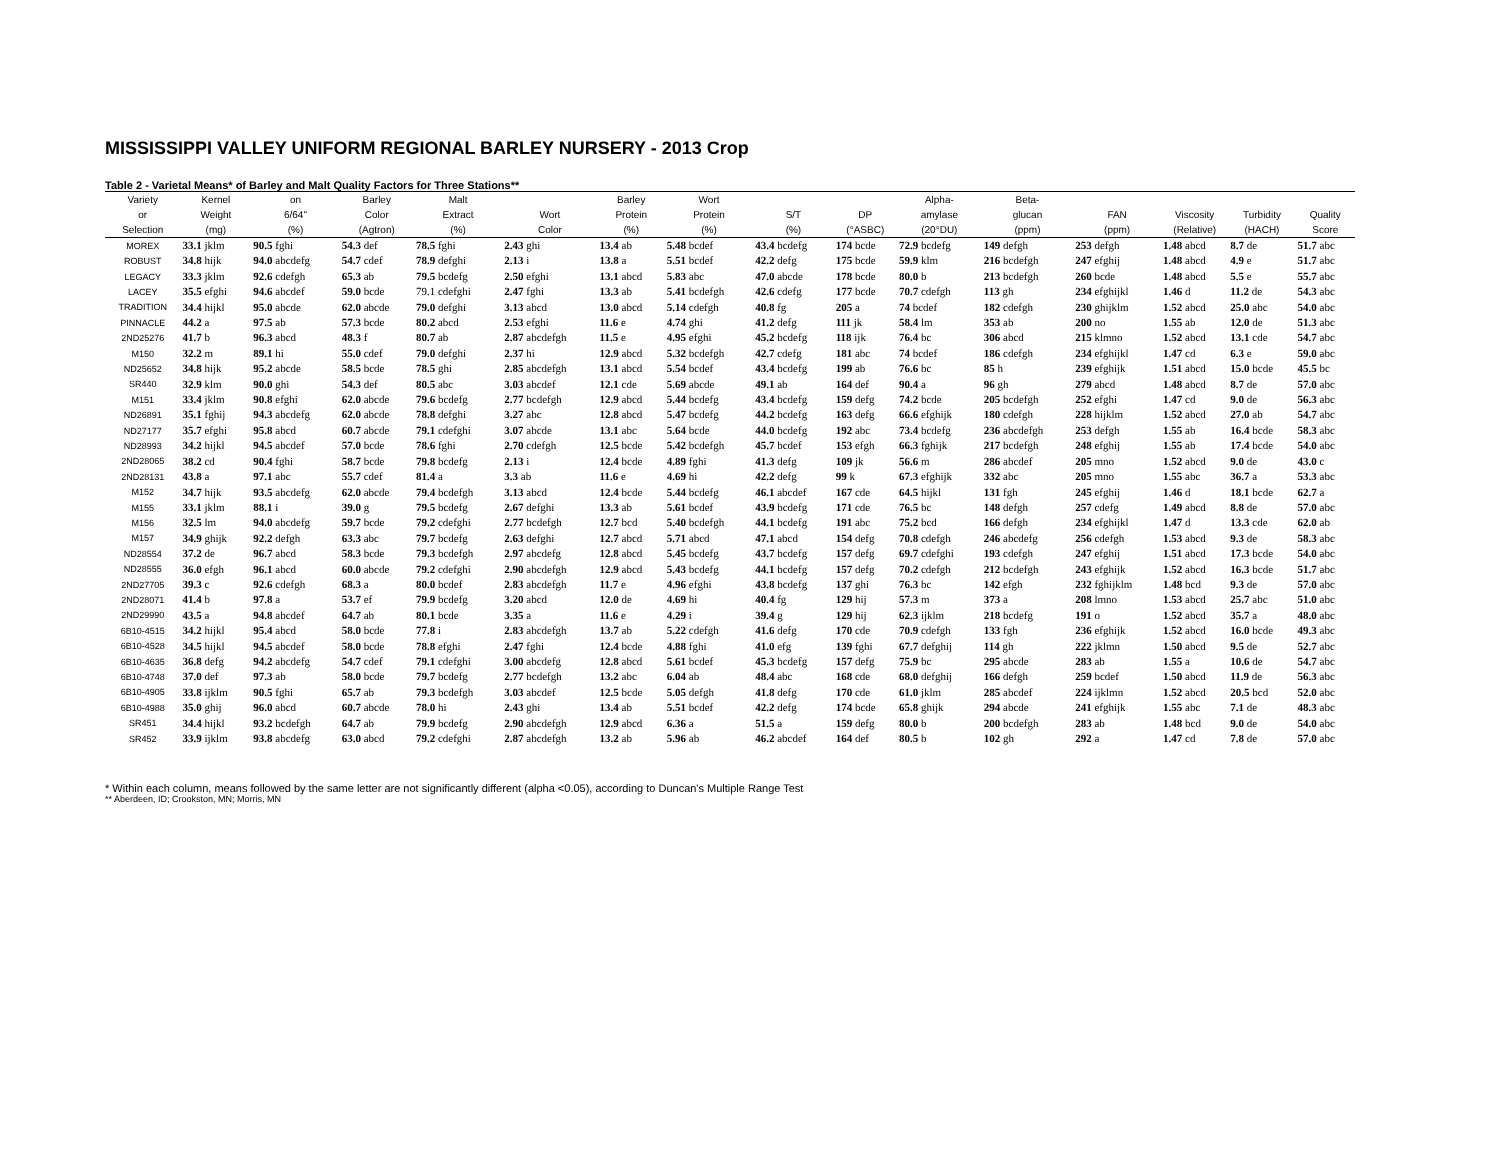MISSISSIPPI VALLEY UNIFORM REGIONAL BARLEY NURSERY - 2013 Crop
Table 2 - Varietal Means* of Barley and Malt Quality Factors for Three Stations**
| Variety | Kernel | on | Barley | Malt | | Barley | Wort | | | Alpha- | Beta- | | | | |
| --- | --- | --- | --- | --- | --- | --- | --- | --- | --- | --- | --- | --- | --- | --- | --- |
| or | Weight | 6/64" | Color | Extract | Wort | Protein | Protein | S/T | DP | amylase | glucan | FAN | Viscosity | Turbidity | Quality |
| Selection | (mg) | (%) | (Agtron) | (%) | Color | (%) | (%) | (%) | (°ASBC) | (20°DU) | (ppm) | (ppm) | (Relative) | (HACH) | Score |
| MOREX | 33.1 jklm | 90.5 fghi | 54.3 def | 78.5 fghi | 2.43 ghi | 13.4 ab | 5.48 bcdef | 43.4 bcdefg | 174 bcde | 72.9 bcdefg | 149 defgh | 253 defgh | 1.48 abcd | 8.7 de | 51.7 abc |
| ROBUST | 34.8 hijk | 94.0 abcdefg | 54.7 cdef | 78.9 defghi | 2.13 i | 13.8 a | 5.51 bcdef | 42.2 defg | 175 bcde | 59.9 klm | 216 bcdefgh | 247 efghij | 1.48 abcd | 4.9 e | 51.7 abc |
| LEGACY | 33.3 jklm | 92.6 cdefgh | 65.3 ab | 79.5 bcdefg | 2.50 efghi | 13.1 abcd | 5.83 abc | 47.0 abcde | 178 bcde | 80.0 b | 213 bcdefgh | 260 bcde | 1.48 abcd | 5.5 e | 55.7 abc |
| LACEY | 35.5 efghi | 94.6 abcdef | 59.0 bcde | 79.1 cdefghi | 2.47 fghi | 13.3 ab | 5.41 bcdefgh | 42.6 cdefg | 177 bcde | 70.7 cdefgh | 113 gh | 234 efghijkl | 1.46 d | 11.2 de | 54.3 abc |
| TRADITION | 34.4 hijkl | 95.0 abcde | 62.0 abcde | 79.0 defghi | 3.13 abcd | 13.0 abcd | 5.14 cdefgh | 40.8 fg | 205 a | 74 bcdef | 182 cdefgh | 230 ghijklm | 1.52 abcd | 25.0 abc | 54.0 abc |
| PINNACLE | 44.2 a | 97.5 ab | 57.3 bcde | 80.2 abcd | 2.53 efghi | 11.6 e | 4.74 ghi | 41.2 defg | 111 jk | 58.4 lm | 353 ab | 200 no | 1.55 ab | 12.0 de | 51.3 abc |
| 2ND25276 | 41.7 b | 96.3 abcd | 48.3 f | 80.7 ab | 2.87 abcdefgh | 11.5 e | 4.95 efghi | 45.2 bcdefg | 118 ijk | 76.4 bc | 306 abcd | 215 klmno | 1.52 abcd | 13.1 cde | 54.7 abc |
| M150 | 32.2 m | 89.1 hi | 55.0 cdef | 79.0 defghi | 2.37 hi | 12.9 abcd | 5.32 bcdefgh | 42.7 cdefg | 181 abc | 74 bcdef | 186 cdefgh | 234 efghijkl | 1.47 cd | 6.3 e | 59.0 abc |
| ND25652 | 34.8 hijk | 95.2 abcde | 58.5 bcde | 78.5 ghi | 2.85 abcdefgh | 13.1 abcd | 5.54 bcdef | 43.4 bcdefg | 199 ab | 76.6 bc | 85 h | 239 efghijk | 1.51 abcd | 15.0 bcde | 45.5 bc |
| SR440 | 32.9 klm | 90.0 ghi | 54.3 def | 80.5 abc | 3.03 abcdef | 12.1 cde | 5.69 abcde | 49.1 ab | 164 def | 90.4 a | 96 gh | 279 abcd | 1.48 abcd | 8.7 de | 57.0 abc |
| M151 | 33.4 jklm | 90.8 efghi | 62.0 abcde | 79.6 bcdefg | 2.77 bcdefgh | 12.9 abcd | 5.44 bcdefg | 43.4 bcdefg | 159 defg | 74.2 bcde | 205 bcdefgh | 252 efghi | 1.47 cd | 9.0 de | 56.3 abc |
| ND26891 | 35.1 fghij | 94.3 abcdefg | 62.0 abcde | 78.8 defghi | 3.27 abc | 12.8 abcd | 5.47 bcdefg | 44.2 bcdefg | 163 defg | 66.6 efghijk | 180 cdefgh | 228 hijklm | 1.52 abcd | 27.0 ab | 54.7 abc |
| ND27177 | 35.7 efghi | 95.8 abcd | 60.7 abcde | 79.1 cdefghi | 3.07 abcde | 13.1 abc | 5.64 bcde | 44.0 bcdefg | 192 abc | 73.4 bcdefg | 236 abcdefgh | 253 defgh | 1.55 ab | 16.4 bcde | 58.3 abc |
| ND28993 | 34.2 hijkl | 94.5 abcdef | 57.0 bcde | 78.6 fghi | 2.70 cdefgh | 12.5 bcde | 5.42 bcdefgh | 45.7 bcdef | 153 efgh | 66.3 fghijk | 217 bcdefgh | 248 efghij | 1.55 ab | 17.4 bcde | 54.0 abc |
| 2ND28065 | 38.2 cd | 90.4 fghi | 58.7 bcde | 79.8 bcdefg | 2.13 i | 12.4 bcde | 4.89 fghi | 41.3 defg | 109 jk | 56.6 m | 286 abcdef | 205 mno | 1.52 abcd | 9.0 de | 43.0 c |
| 2ND28131 | 43.8 a | 97.1 abc | 55.7 cdef | 81.4 a | 3.3 ab | 11.6 e | 4.69 hi | 42.2 defg | 99 k | 67.3 efghijk | 332 abc | 205 mno | 1.55 abc | 36.7 a | 53.3 abc |
| M152 | 34.7 hijk | 93.5 abcdefg | 62.0 abcde | 79.4 bcdefgh | 3.13 abcd | 12.4 bcde | 5.44 bcdefg | 46.1 abcdef | 167 cde | 64.5 hijkl | 131 fgh | 245 efghij | 1.46 d | 18.1 bcde | 62.7 a |
| M155 | 33.1 jklm | 88.1 i | 39.0 g | 79.5 bcdefg | 2.67 defghi | 13.3 ab | 5.61 bcdef | 43.9 bcdefg | 171 cde | 76.5 bc | 148 defgh | 257 cdefg | 1.49 abcd | 8.8 de | 57.0 abc |
| M156 | 32.5 lm | 94.0 abcdefg | 59.7 bcde | 79.2 cdefghi | 2.77 bcdefgh | 12.7 bcd | 5.40 bcdefgh | 44.1 bcdefg | 191 abc | 75.2 bcd | 166 defgh | 234 efghijkl | 1.47 d | 13.3 cde | 62.0 ab |
| M157 | 34.9 ghijk | 92.2 defgh | 63.3 abc | 79.7 bcdefg | 2.63 defghi | 12.7 abcd | 5.71 abcd | 47.1 abcd | 154 defg | 70.8 cdefgh | 246 abcdefg | 256 cdefgh | 1.53 abcd | 9.3 de | 58.3 abc |
| ND28554 | 37.2 de | 96.7 abcd | 58.3 bcde | 79.3 bcdefgh | 2.97 abcdefg | 12.8 abcd | 5.45 bcdefg | 43.7 bcdefg | 157 defg | 69.7 cdefghi | 193 cdefgh | 247 efghij | 1.51 abcd | 17.3 bcde | 54.0 abc |
| ND28555 | 36.0 efgh | 96.1 abcd | 60.0 abcde | 79.2 cdefghi | 2.90 abcdefgh | 12.9 abcd | 5.43 bcdefg | 44.1 bcdefg | 157 defg | 70.2 cdefgh | 212 bcdefgh | 243 efghijk | 1.52 abcd | 16.3 bcde | 51.7 abc |
| 2ND27705 | 39.3 c | 92.6 cdefgh | 68.3 a | 80.0 bcdef | 2.83 abcdefgh | 11.7 e | 4.96 efghi | 43.8 bcdefg | 137 ghi | 76.3 bc | 142 efgh | 232 fghijklm | 1.48 bcd | 9.3 de | 57.0 abc |
| 2ND28071 | 41.4 b | 97.8 a | 53.7 ef | 79.9 bcdefg | 3.20 abcd | 12.0 de | 4.69 hi | 40.4 fg | 129 hij | 57.3 m | 373 a | 208 lmno | 1.53 abcd | 25.7 abc | 51.0 abc |
| 2ND29990 | 43.5 a | 94.8 abcdef | 64.7 ab | 80.1 bcde | 3.35 a | 11.6 e | 4.29 i | 39.4 g | 129 hij | 62.3 ijklm | 218 bcdefg | 191 o | 1.52 abcd | 35.7 a | 48.0 abc |
| 6B10-4515 | 34.2 hijkl | 95.4 abcd | 58.0 bcde | 77.8 i | 2.83 abcdefgh | 13.7 ab | 5.22 cdefgh | 41.6 defg | 170 cde | 70.9 cdefgh | 133 fgh | 236 efghijk | 1.52 abcd | 16.0 bcde | 49.3 abc |
| 6B10-4528 | 34.5 hijkl | 94.5 abcdef | 58.0 bcde | 78.8 efghi | 2.47 fghi | 12.4 bcde | 4.88 fghi | 41.0 efg | 139 fghi | 67.7 defghij | 114 gh | 222 jklmn | 1.50 abcd | 9.5 de | 52.7 abc |
| 6B10-4635 | 36.8 defg | 94.2 abcdefg | 54.7 cdef | 79.1 cdefghi | 3.00 abcdefg | 12.8 abcd | 5.61 bcdef | 45.3 bcdefg | 157 defg | 75.9 bc | 295 abcde | 283 ab | 1.55 a | 10.6 de | 54.7 abc |
| 6B10-4748 | 37.0 def | 97.3 ab | 58.0 bcde | 79.7 bcdefg | 2.77 bcdefgh | 13.2 abc | 6.04 ab | 48.4 abc | 168 cde | 68.0 defghij | 166 defgh | 259 bcdef | 1.50 abcd | 11.9 de | 56.3 abc |
| 6B10-4905 | 33.8 ijklm | 90.5 fghi | 65.7 ab | 79.3 bcdefgh | 3.03 abcdef | 12.5 bcde | 5.05 defgh | 41.8 defg | 170 cde | 61.0 jklm | 285 abcdef | 224 ijklmn | 1.52 abcd | 20.5 bcd | 52.0 abc |
| 6B10-4988 | 35.0 ghij | 96.0 abcd | 60.7 abcde | 78.0 hi | 2.43 ghi | 13.4 ab | 5.51 bcdef | 42.2 defg | 174 bcde | 65.8 ghijk | 294 abcde | 241 efghijk | 1.55 abc | 7.1 de | 48.3 abc |
| SR451 | 34.4 hijkl | 93.2 bcdefgh | 64.7 ab | 79.9 bcdefg | 2.90 abcdefgh | 12.9 abcd | 6.36 a | 51.5 a | 159 defg | 80.0 b | 200 bcdefgh | 283 ab | 1.48 bcd | 9.0 de | 54.0 abc |
| SR452 | 33.9 ijklm | 93.8 abcdefg | 63.0 abcd | 79.2 cdefghi | 2.87 abcdefgh | 13.2 ab | 5.96 ab | 46.2 abcdef | 164 def | 80.5 b | 102 gh | 292 a | 1.47 cd | 7.8 de | 57.0 abc |
* Within each column, means followed by the same letter are not significantly different (alpha <0.05), according to Duncan's Multiple Range Test
** Aberdeen, ID; Crookston, MN; Morris, MN